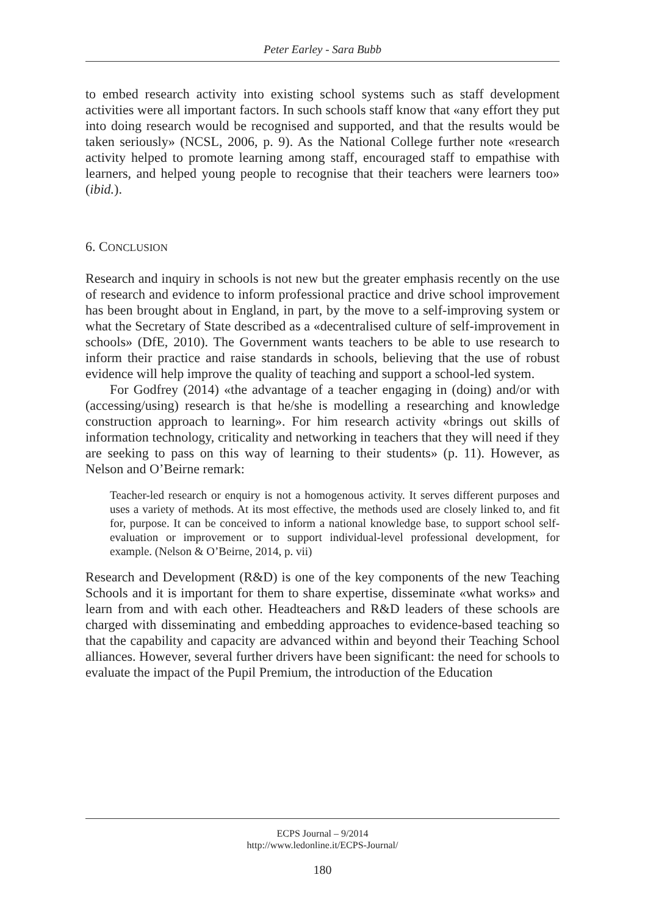Peter Earley - Sara Bubb
to embed research activity into existing school systems such as staff development activities were all important factors. In such schools staff know that «any effort they put into doing research would be recognised and supported, and that the results would be taken seriously» (NCSL, 2006, p. 9). As the National College further note «research activity helped to promote learning among staff, encouraged staff to empathise with learners, and helped young people to recognise that their teachers were learners too» (ibid.).
6. CONCLUSION
Research and inquiry in schools is not new but the greater emphasis recently on the use of research and evidence to inform professional practice and drive school improvement has been brought about in England, in part, by the move to a self-improving system or what the Secretary of State described as a «decentralised culture of self-improvement in schools» (DfE, 2010). The Government wants teachers to be able to use research to inform their practice and raise standards in schools, believing that the use of robust evidence will help improve the quality of teaching and support a school-led system.
For Godfrey (2014) «the advantage of a teacher engaging in (doing) and/or with (accessing/using) research is that he/she is modelling a researching and knowledge construction approach to learning». For him research activity «brings out skills of information technology, criticality and networking in teachers that they will need if they are seeking to pass on this way of learning to their students» (p. 11). However, as Nelson and O’Beirne remark:
Teacher-led research or enquiry is not a homogenous activity. It serves different purposes and uses a variety of methods. At its most effective, the methods used are closely linked to, and fit for, purpose. It can be conceived to inform a national knowledge base, to support school self-evaluation or improvement or to support individual-level professional development, for example. (Nelson & O’Beirne, 2014, p. vii)
Research and Development (R&D) is one of the key components of the new Teaching Schools and it is important for them to share expertise, disseminate «what works» and learn from and with each other. Headteachers and R&D leaders of these schools are charged with disseminating and embedding approaches to evidence-based teaching so that the capability and capacity are advanced within and beyond their Teaching School alliances. However, several further drivers have been significant: the need for schools to evaluate the impact of the Pupil Premium, the introduction of the Education
ECPS Journal – 9/2014
http://www.ledonline.it/ECPS-Journal/
180